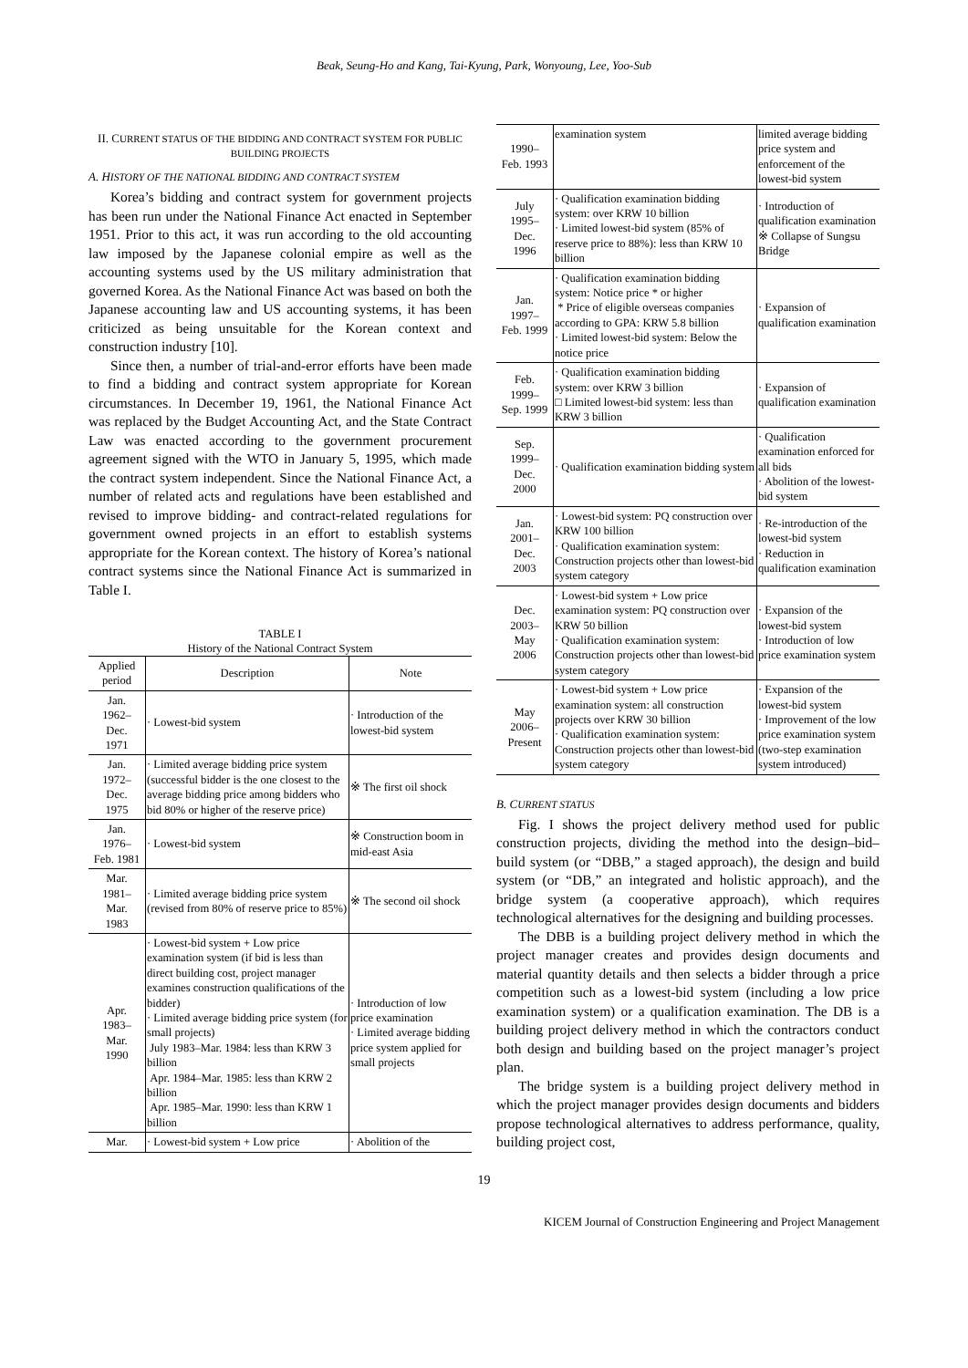Beak, Seung-Ho and Kang, Tai-Kyung, Park, Wonyoung, Lee, Yoo-Sub
II. CURRENT STATUS OF THE BIDDING AND CONTRACT SYSTEM FOR PUBLIC BUILDING PROJECTS
A. HISTORY OF THE NATIONAL BIDDING AND CONTRACT SYSTEM
Korea’s bidding and contract system for government projects has been run under the National Finance Act enacted in September 1951. Prior to this act, it was run according to the old accounting law imposed by the Japanese colonial empire as well as the accounting systems used by the US military administration that governed Korea. As the National Finance Act was based on both the Japanese accounting law and US accounting systems, it has been criticized as being unsuitable for the Korean context and construction industry [10].
Since then, a number of trial-and-error efforts have been made to find a bidding and contract system appropriate for Korean circumstances. In December 19, 1961, the National Finance Act was replaced by the Budget Accounting Act, and the State Contract Law was enacted according to the government procurement agreement signed with the WTO in January 5, 1995, which made the contract system independent. Since the National Finance Act, a number of related acts and regulations have been established and revised to improve bidding- and contract-related regulations for government owned projects in an effort to establish systems appropriate for the Korean context. The history of Korea’s national contract systems since the National Finance Act is summarized in Table I.
TABLE I
History of the National Contract System
| Applied period | Description | Note |
| --- | --- | --- |
| Jan. 1962– Dec. 1971 | · Lowest-bid system | · Introduction of the lowest-bid system |
| Jan. 1972– Dec. 1975 | · Limited average bidding price system (successful bidder is the one closest to the average bidding price among bidders who bid 80% or higher of the reserve price) | ※ The first oil shock |
| Jan. 1976– Feb. 1981 | · Lowest-bid system | ※ Construction boom in mid-east Asia |
| Mar. 1981– Mar. 1983 | · Limited average bidding price system (revised from 80% of reserve price to 85%) | ※ The second oil shock |
| Apr. 1983– Mar. 1990 | · Lowest-bid system + Low price examination system (if bid is less than direct building cost, project manager examines construction qualifications of the bidder) · Limited average bidding price system (for small projects) July 1983–Mar. 1984: less than KRW 3 billion Apr. 1984–Mar. 1985: less than KRW 2 billion Apr. 1985–Mar. 1990: less than KRW 1 billion | · Introduction of low price examination · Limited average bidding price system applied for small projects |
| Mar. | · Lowest-bid system + Low price | · Abolition of the |
| 1990– Feb. 1993 | examination system | limited average bidding price system and enforcement of the lowest-bid system |
| July 1995– Dec. 1996 | · Qualification examination bidding system: over KRW 10 billion · Limited lowest-bid system (85% of reserve price to 88%): less than KRW 10 billion | · Introduction of qualification examination ※ Collapse of Sungsu Bridge |
| Jan. 1997– Feb. 1999 | · Qualification examination bidding system: Notice price * or higher * Price of eligible overseas companies according to GPA: KRW 5.8 billion · Limited lowest-bid system: Below the notice price | · Expansion of qualification examination |
| Feb. 1999– Sep. 1999 | · Qualification examination bidding system: over KRW 3 billion □ Limited lowest-bid system: less than KRW 3 billion | · Expansion of qualification examination |
| Sep. 1999– Dec. 2000 | · Qualification examination bidding system | · Qualification examination enforced for all bids · Abolition of the lowest-bid system |
| Jan. 2001– Dec. 2003 | · Lowest-bid system: PQ construction over KRW 100 billion · Qualification examination system: Construction projects other than lowest-bid system category | · Re-introduction of the lowest-bid system · Reduction in qualification examination |
| Dec. 2003– May 2006 | · Lowest-bid system + Low price examination system: PQ construction over KRW 50 billion · Qualification examination system: Construction projects other than lowest-bid system category | · Expansion of the lowest-bid system · Introduction of low price examination system |
| May 2006– Present | · Lowest-bid system + Low price examination system: all construction projects over KRW 30 billion · Qualification examination system: Construction projects other than lowest-bid system category | · Expansion of the lowest-bid system · Improvement of the low price examination system (two-step examination system introduced) |
B. CURRENT STATUS
Fig. I shows the project delivery method used for public construction projects, dividing the method into the design–bid–build system (or “DBB,” a staged approach), the design and build system (or “DB,” an integrated and holistic approach), and the bridge system (a cooperative approach), which requires technological alternatives for the designing and building processes.
The DBB is a building project delivery method in which the project manager creates and provides design documents and material quantity details and then selects a bidder through a price competition such as a lowest-bid system (including a low price examination system) or a qualification examination. The DB is a building project delivery method in which the contractors conduct both design and building based on the project manager’s project plan.
The bridge system is a building project delivery method in which the project manager provides design documents and bidders propose technological alternatives to address performance, quality, building project cost,
19
KICEM Journal of Construction Engineering and Project Management